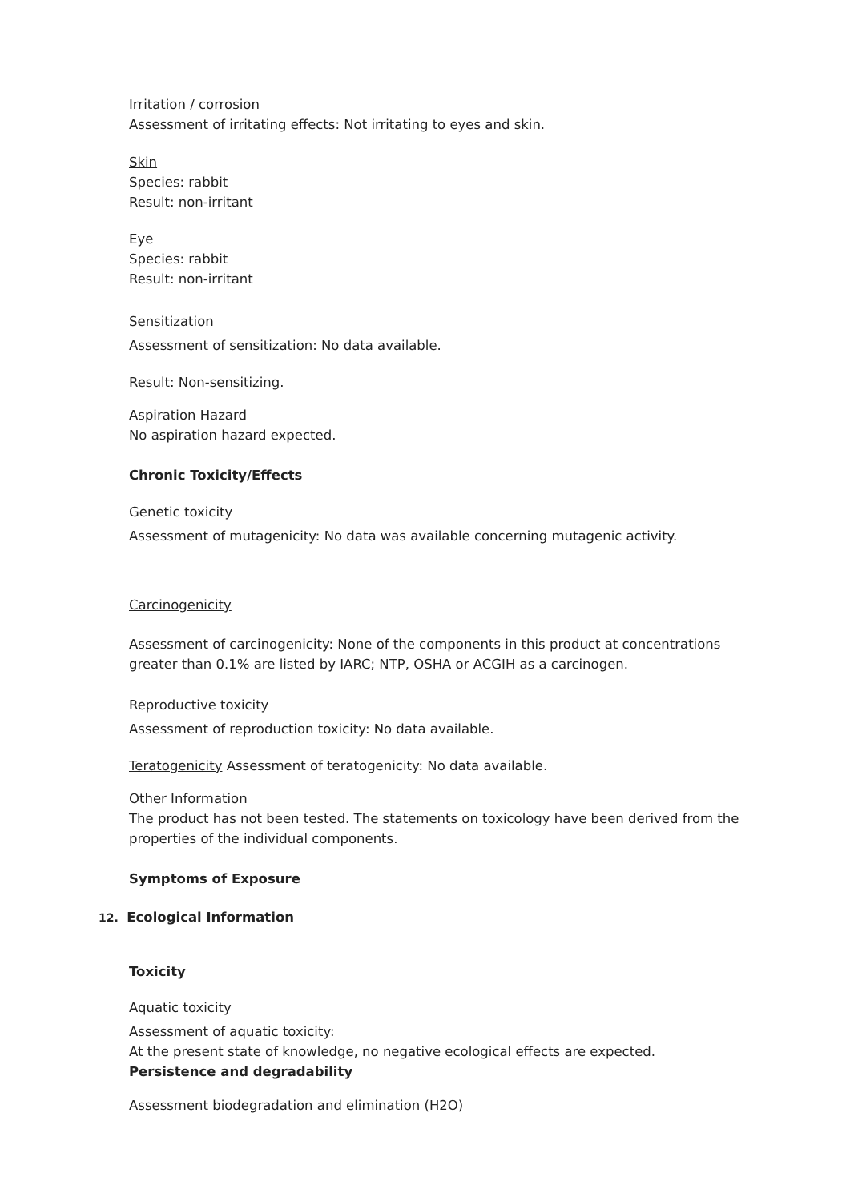Irritation / corrosion
Assessment of irritating effects: Not irritating to eyes and skin.
Skin
Species: rabbit
Result: non-irritant
Eye
Species: rabbit
Result: non-irritant
Sensitization
Assessment of sensitization: No data available.
Result: Non-sensitizing.
Aspiration Hazard
No aspiration hazard expected.
Chronic Toxicity/Effects
Genetic toxicity
Assessment of mutagenicity: No data was available concerning mutagenic activity.
Carcinogenicity
Assessment of carcinogenicity: None of the components in this product at concentrations greater than 0.1% are listed by IARC; NTP, OSHA or ACGIH as a carcinogen.
Reproductive toxicity
Assessment of reproduction toxicity: No data available.
Teratogenicity Assessment of teratogenicity: No data available.
Other Information
The product has not been tested. The statements on toxicology have been derived from the
properties of the individual components.
Symptoms of Exposure
12. Ecological Information
Toxicity
Aquatic toxicity
Assessment of aquatic toxicity:
At the present state of knowledge, no negative ecological effects are expected.
Persistence and degradability
Assessment biodegradation and elimination (H2O)